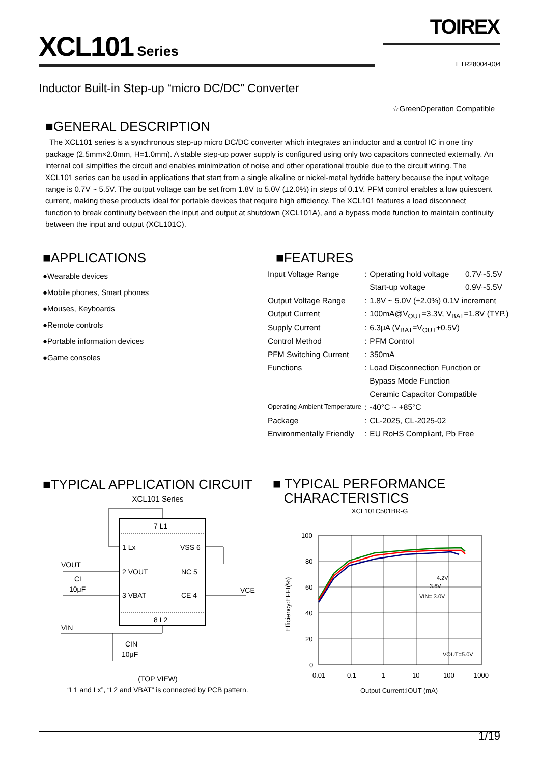TOIREX
XCL101 Series
ETR28004-004
Inductor Built-in Step-up “micro DC/DC” Converter
☆GreenOperation Compatible
■GENERAL DESCRIPTION
The XCL101 series is a synchronous step-up micro DC/DC converter which integrates an inductor and a control IC in one tiny package (2.5mm×2.0mm, H=1.0mm). A stable step-up power supply is configured using only two capacitors connected externally. An internal coil simplifies the circuit and enables minimization of noise and other operational trouble due to the circuit wiring. The XCL101 series can be used in applications that start from a single alkaline or nickel-metal hydride battery because the input voltage range is 0.7V ~ 5.5V. The output voltage can be set from 1.8V to 5.0V (±2.0%) in steps of 0.1V. PFM control enables a low quiescent current, making these products ideal for portable devices that require high efficiency. The XCL101 features a load disconnect function to break continuity between the input and output at shutdown (XCL101A), and a bypass mode function to maintain continuity between the input and output (XCL101C).
■APPLICATIONS
●Wearable devices
●Mobile phones, Smart phones
●Mouses, Keyboards
●Remote controls
●Portable information devices
●Game consoles
■FEATURES
| Input Voltage Range | : | Operating hold voltage | 0.7V~5.5V |
| | | Start-up voltage | 0.9V~5.5V |
| Output Voltage Range | : | 1.8V ~ 5.0V (±2.0%) 0.1V increment | |
| Output Current | : | 100mA@V<sub>OUT</sub>=3.3V, V<sub>BAT</sub>=1.8V (TYP.) | |
| Supply Current | : | 6.3μA (V<sub>BAT</sub>=V<sub>OUT</sub>+0.5V) | |
| Control Method | : | PFM Control | |
| PFM Switching Current | : | 350mA | |
| Functions | : | Load Disconnection Function or | |
| | | Bypass Mode Function | |
| | | Ceramic Capacitor Compatible | |
| Operating Ambient Temperature | : | -40°C ~ +85°C | |
| Package | : | CL-2025, CL-2025-02 | |
| Environmentally Friendly | : | EU RoHS Compliant, Pb Free | |
■TYPICAL APPLICATION CIRCUIT
XCL101 Series
7 L1
8 L2
1 Lx
2 VOUT
3 VBAT
VSS 6
NC 5
CE 4
VOUT
CL
10μF
VIN
CIN
10μF
VCE
(TOP VIEW)
“L1 and Lx”, “L2 and VBAT” is connected by PCB pattern.
■ TYPICAL PERFORMANCE
CHARACTERISTICS
XCL101C501BR-G
100
80
60
40
20
0
0.01
0.1
1
10
100
1000
4.2V
3.6V
VIN= 3.0V
VOUT=5.0V
Output Current:IOUT (mA)
Efficiency:EFFI(%)
1/19